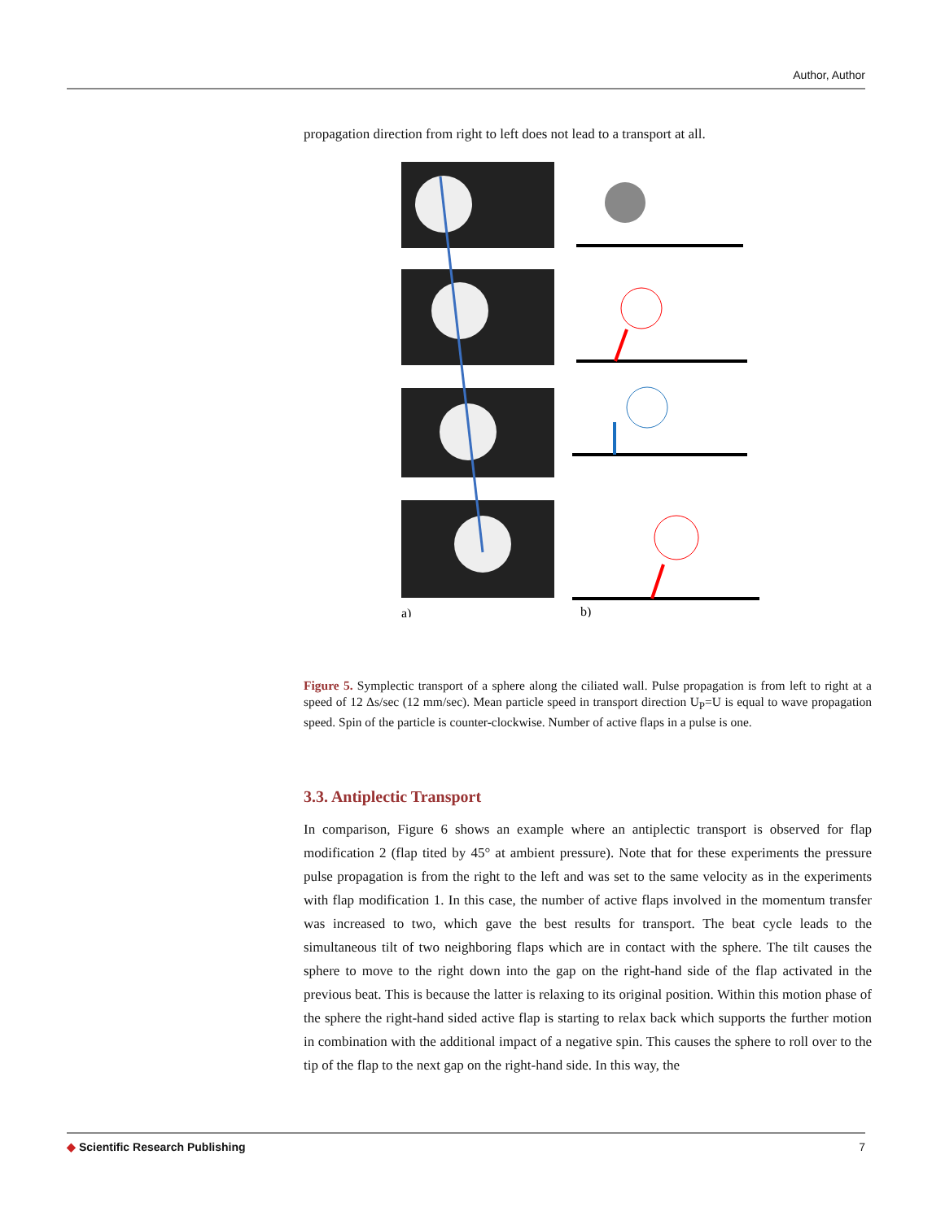Author, Author
propagation direction from right to left does not lead to a transport at all.
a)
b)
Figure 5. Symplectic transport of a sphere along the ciliated wall. Pulse propagation is from left to right at a speed of 12 Δs/sec (12 mm/sec). Mean particle speed in transport direction U<sub>P</sub>=U is equal to wave propagation speed. Spin of the particle is counter-clockwise. Number of active flaps in a pulse is one.
3.3. Antiplectic Transport
In comparison, Figure 6 shows an example where an antiplectic transport is observed for flap modification 2 (flap tited by 45° at ambient pressure). Note that for these experiments the pressure pulse propagation is from the right to the left and was set to the same velocity as in the experiments with flap modification 1. In this case, the number of active flaps involved in the momentum transfer was increased to two, which gave the best results for transport. The beat cycle leads to the simultaneous tilt of two neighboring flaps which are in contact with the sphere. The tilt causes the sphere to move to the right down into the gap on the right-hand side of the flap activated in the previous beat. This is because the latter is relaxing to its original position. Within this motion phase of the sphere the right-hand sided active flap is starting to relax back which supports the further motion in combination with the additional impact of a negative spin. This causes the sphere to roll over to the tip of the flap to the next gap on the right-hand side. In this way, the
◆ Scientific Research Publishing 7